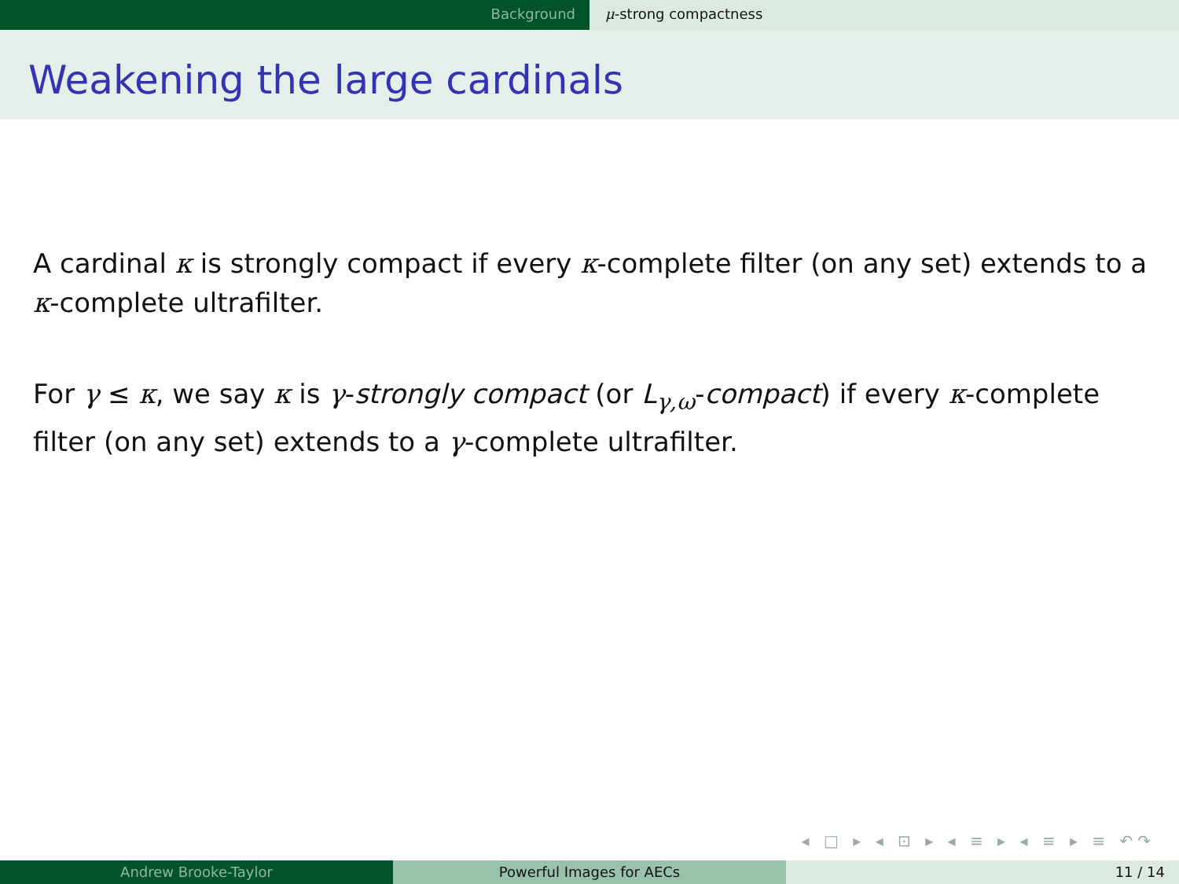Background μ-strong compactness
Weakening the large cardinals
A cardinal κ is strongly compact if every κ-complete filter (on any set) extends to a κ-complete ultrafilter.
For γ ≤ κ, we say κ is γ-strongly compact (or L<sub>γ,ω</sub>-compact) if every κ-complete filter (on any set) extends to a γ-complete ultrafilter.
◂ □ ▸ ◂ ⊡ ▸ ◂ ≡ ▸ ◂ ≡ ▸ ≡ ↶↷
Andrew Brooke-Taylor Powerful Images for AECs 11 / 14